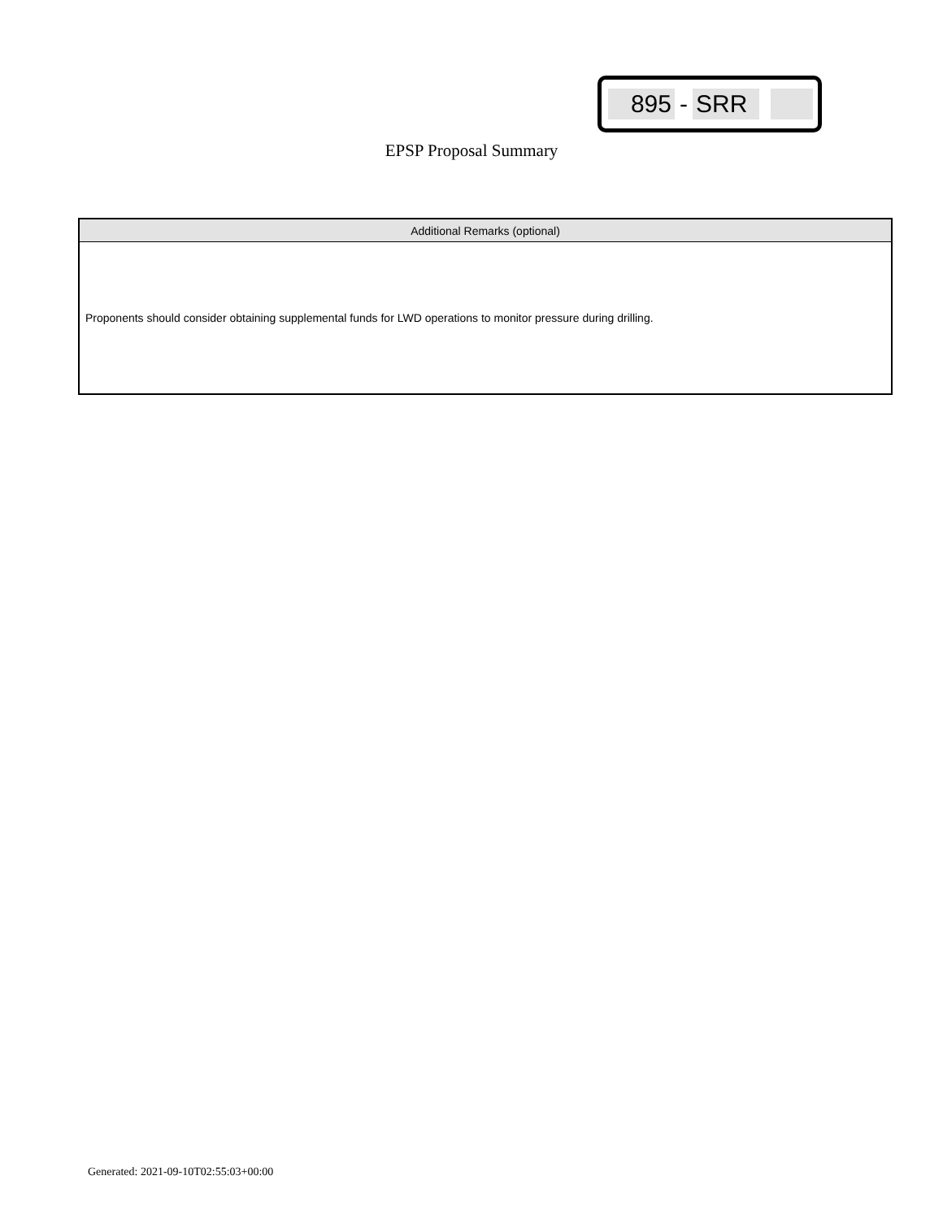895 - SRR
EPSP Proposal Summary
| Additional Remarks (optional) |
| --- |
| Proponents should consider obtaining supplemental funds for LWD operations to monitor pressure during drilling. |
Generated: 2021-09-10T02:55:03+00:00